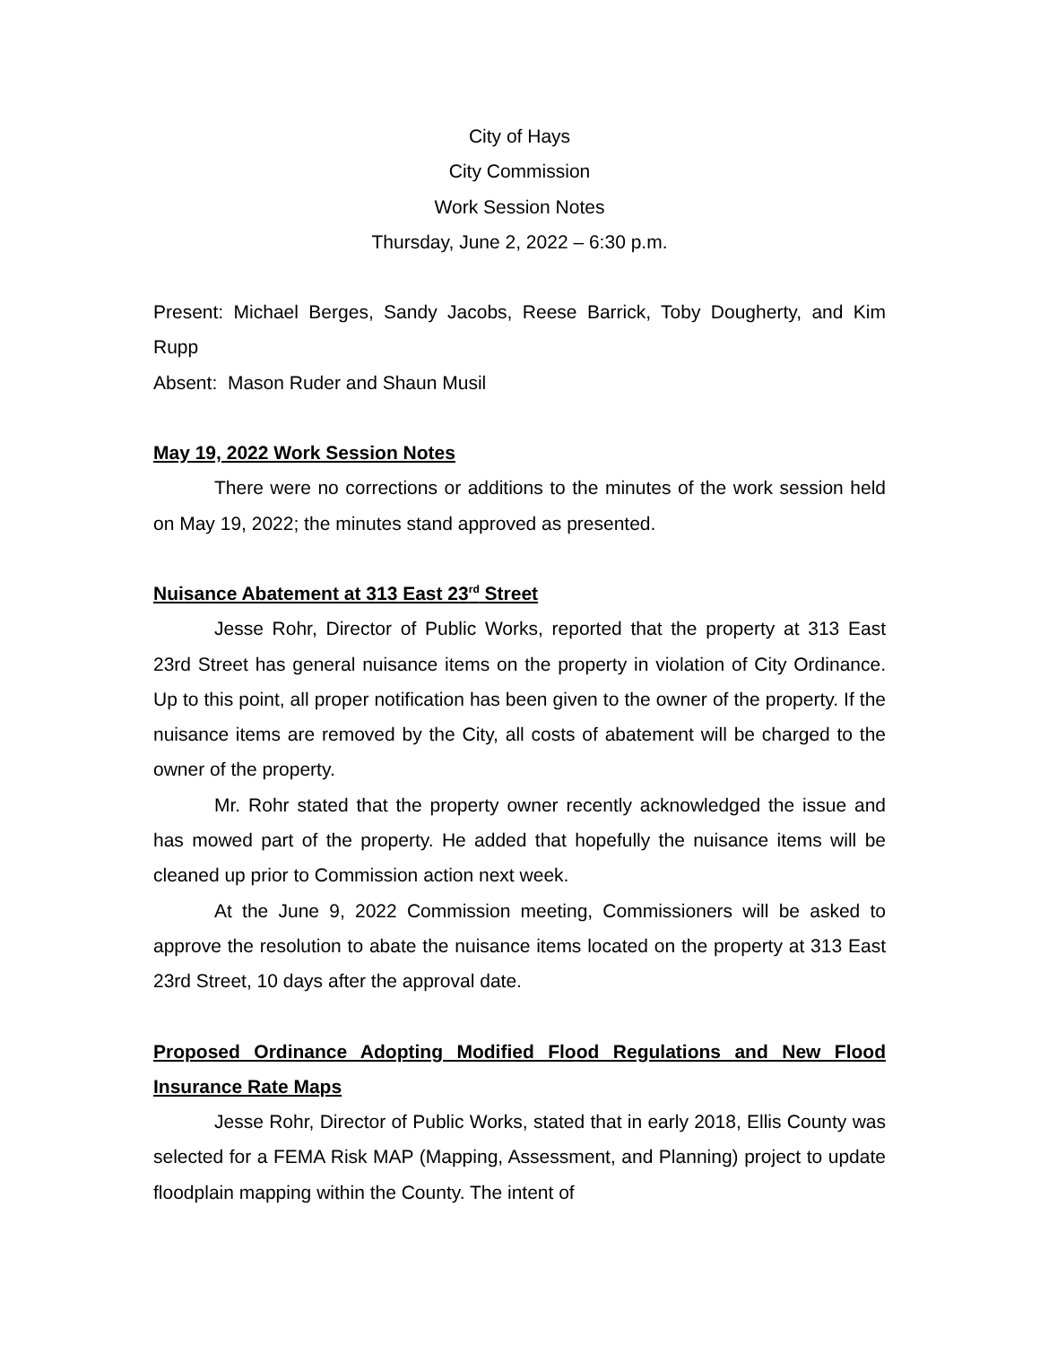City of Hays
City Commission
Work Session Notes
Thursday, June 2, 2022 – 6:30 p.m.
Present: Michael Berges, Sandy Jacobs, Reese Barrick, Toby Dougherty, and Kim Rupp
Absent: Mason Ruder and Shaun Musil
May 19, 2022 Work Session Notes
There were no corrections or additions to the minutes of the work session held on May 19, 2022; the minutes stand approved as presented.
Nuisance Abatement at 313 East 23<sup>rd</sup> Street
Jesse Rohr, Director of Public Works, reported that the property at 313 East 23rd Street has general nuisance items on the property in violation of City Ordinance. Up to this point, all proper notification has been given to the owner of the property. If the nuisance items are removed by the City, all costs of abatement will be charged to the owner of the property.
Mr. Rohr stated that the property owner recently acknowledged the issue and has mowed part of the property. He added that hopefully the nuisance items will be cleaned up prior to Commission action next week.
At the June 9, 2022 Commission meeting, Commissioners will be asked to approve the resolution to abate the nuisance items located on the property at 313 East 23rd Street, 10 days after the approval date.
Proposed Ordinance Adopting Modified Flood Regulations and New Flood Insurance Rate Maps
Jesse Rohr, Director of Public Works, stated that in early 2018, Ellis County was selected for a FEMA Risk MAP (Mapping, Assessment, and Planning) project to update floodplain mapping within the County. The intent of